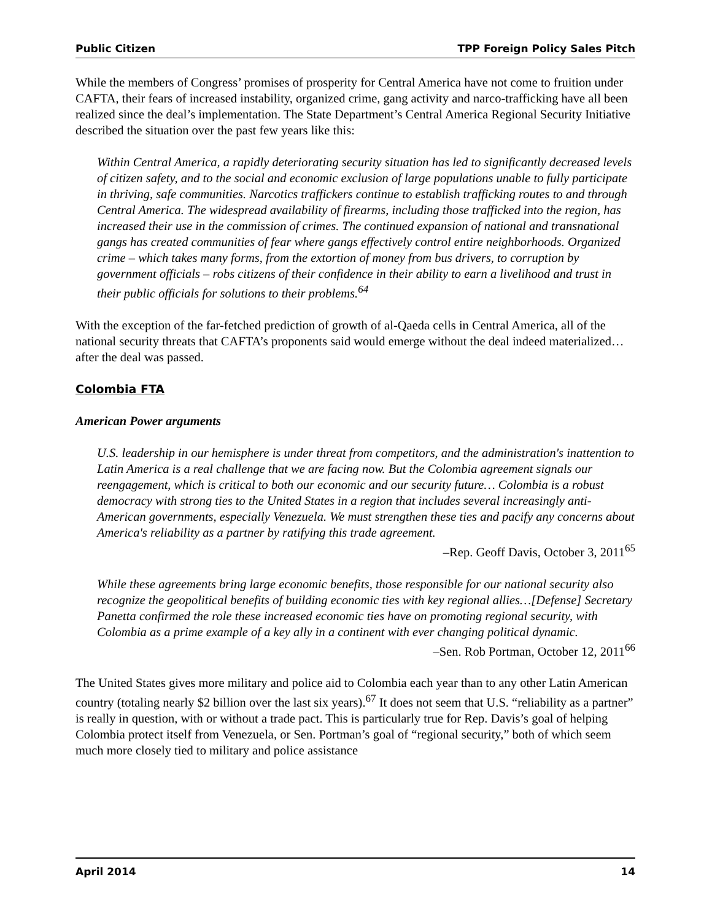Public Citizen TPP Foreign Policy Sales Pitch
While the members of Congress’ promises of prosperity for Central America have not come to fruition under CAFTA, their fears of increased instability, organized crime, gang activity and narco-trafficking have all been realized since the deal’s implementation. The State Department’s Central America Regional Security Initiative described the situation over the past few years like this:
Within Central America, a rapidly deteriorating security situation has led to significantly decreased levels of citizen safety, and to the social and economic exclusion of large populations unable to fully participate in thriving, safe communities. Narcotics traffickers continue to establish trafficking routes to and through Central America. The widespread availability of firearms, including those trafficked into the region, has increased their use in the commission of crimes. The continued expansion of national and transnational gangs has created communities of fear where gangs effectively control entire neighborhoods. Organized crime – which takes many forms, from the extortion of money from bus drivers, to corruption by government officials – robs citizens of their confidence in their ability to earn a livelihood and trust in their public officials for solutions to their problems.<sup>64</sup>
With the exception of the far-fetched prediction of growth of al-Qaeda cells in Central America, all of the national security threats that CAFTA’s proponents said would emerge without the deal indeed materialized…after the deal was passed.
Colombia FTA
American Power arguments
U.S. leadership in our hemisphere is under threat from competitors, and the administration's inattention to Latin America is a real challenge that we are facing now. But the Colombia agreement signals our reengagement, which is critical to both our economic and our security future… Colombia is a robust democracy with strong ties to the United States in a region that includes several increasingly anti-American governments, especially Venezuela. We must strengthen these ties and pacify any concerns about America's reliability as a partner by ratifying this trade agreement.
–Rep. Geoff Davis, October 3, 2011<sup>65</sup>
While these agreements bring large economic benefits, those responsible for our national security also recognize the geopolitical benefits of building economic ties with key regional allies…[Defense] Secretary Panetta confirmed the role these increased economic ties have on promoting regional security, with Colombia as a prime example of a key ally in a continent with ever changing political dynamic.
–Sen. Rob Portman, October 12, 2011<sup>66</sup>
The United States gives more military and police aid to Colombia each year than to any other Latin American country (totaling nearly $2 billion over the last six years).<sup>67</sup> It does not seem that U.S. “reliability as a partner” is really in question, with or without a trade pact. This is particularly true for Rep. Davis’s goal of helping Colombia protect itself from Venezuela, or Sen. Portman’s goal of “regional security,” both of which seem much more closely tied to military and police assistance
April 2014 14